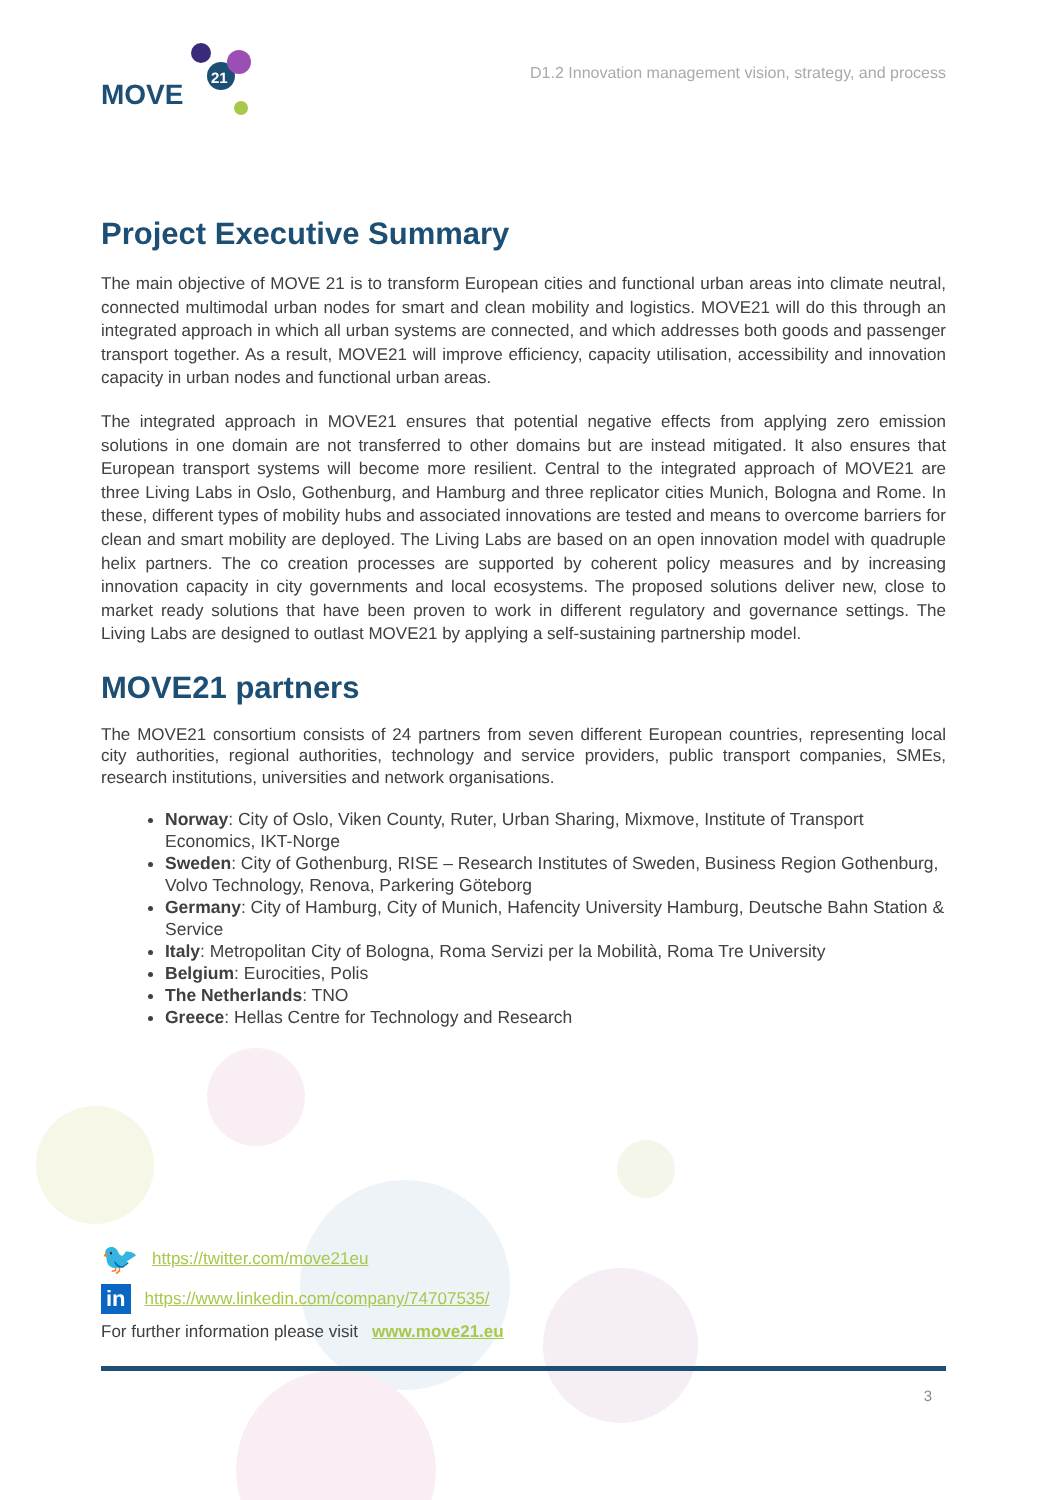MOVE
21
D1.2 Innovation management vision, strategy, and process
Project Executive Summary
The main objective of MOVE 21 is to transform European cities and functional urban areas into climate neutral, connected multimodal urban nodes for smart and clean mobility and logistics. MOVE21 will do this through an integrated approach in which all urban systems are connected, and which addresses both goods and passenger transport together. As a result, MOVE21 will improve efficiency, capacity utilisation, accessibility and innovation capacity in urban nodes and functional urban areas.
The integrated approach in MOVE21 ensures that potential negative effects from applying zero emission solutions in one domain are not transferred to other domains but are instead mitigated. It also ensures that European transport systems will become more resilient. Central to the integrated approach of MOVE21 are three Living Labs in Oslo, Gothenburg, and Hamburg and three replicator cities Munich, Bologna and Rome. In these, different types of mobility hubs and associated innovations are tested and means to overcome barriers for clean and smart mobility are deployed. The Living Labs are based on an open innovation model with quadruple helix partners. The co creation processes are supported by coherent policy measures and by increasing innovation capacity in city governments and local ecosystems. The proposed solutions deliver new, close to market ready solutions that have been proven to work in different regulatory and governance settings. The Living Labs are designed to outlast MOVE21 by applying a self-sustaining partnership model.
MOVE21 partners
The MOVE21 consortium consists of 24 partners from seven different European countries, representing local city authorities, regional authorities, technology and service providers, public transport companies, SMEs, research institutions, universities and network organisations.
Norway: City of Oslo, Viken County, Ruter, Urban Sharing, Mixmove, Institute of Transport Economics, IKT-Norge
Sweden: City of Gothenburg, RISE – Research Institutes of Sweden, Business Region Gothenburg, Volvo Technology, Renova, Parkering Göteborg
Germany: City of Hamburg, City of Munich, Hafencity University Hamburg, Deutsche Bahn Station & Service
Italy: Metropolitan City of Bologna, Roma Servizi per la Mobilità, Roma Tre University
Belgium: Eurocities, Polis
The Netherlands: TNO
Greece: Hellas Centre for Technology and Research
🐦 https://twitter.com/move21eu
in https://www.linkedin.com/company/74707535/
For further information please visit www.move21.eu
3